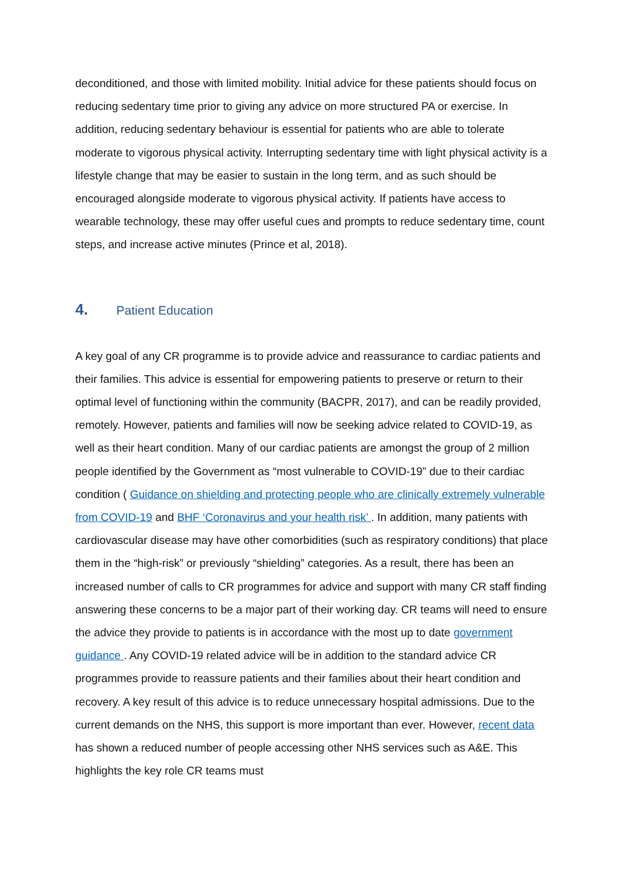deconditioned, and those with limited mobility. Initial advice for these patients should focus on reducing sedentary time prior to giving any advice on more structured PA or exercise. In addition, reducing sedentary behaviour is essential for patients who are able to tolerate moderate to vigorous physical activity. Interrupting sedentary time with light physical activity is a lifestyle change that may be easier to sustain in the long term, and as such should be encouraged alongside moderate to vigorous physical activity. If patients have access to wearable technology, these may offer useful cues and prompts to reduce sedentary time, count steps, and increase active minutes (Prince et al, 2018).
4. Patient Education
A key goal of any CR programme is to provide advice and reassurance to cardiac patients and their families. This advice is essential for empowering patients to preserve or return to their optimal level of functioning within the community (BACPR, 2017), and can be readily provided, remotely. However, patients and families will now be seeking advice related to COVID-19, as well as their heart condition. Many of our cardiac patients are amongst the group of 2 million people identified by the Government as “most vulnerable to COVID-19” due to their cardiac condition ( Guidance on shielding and protecting people who are clinically extremely vulnerable from COVID-19 and BHF ‘Coronavirus and your health risk’ . In addition, many patients with cardiovascular disease may have other comorbidities (such as respiratory conditions) that place them in the “high-risk” or previously “shielding” categories. As a result, there has been an increased number of calls to CR programmes for advice and support with many CR staff finding answering these concerns to be a major part of their working day. CR teams will need to ensure the advice they provide to patients is in accordance with the most up to date government guidance . Any COVID-19 related advice will be in addition to the standard advice CR programmes provide to reassure patients and their families about their heart condition and recovery. A key result of this advice is to reduce unnecessary hospital admissions. Due to the current demands on the NHS, this support is more important than ever. However, recent data has shown a reduced number of people accessing other NHS services such as A&E. This highlights the key role CR teams must